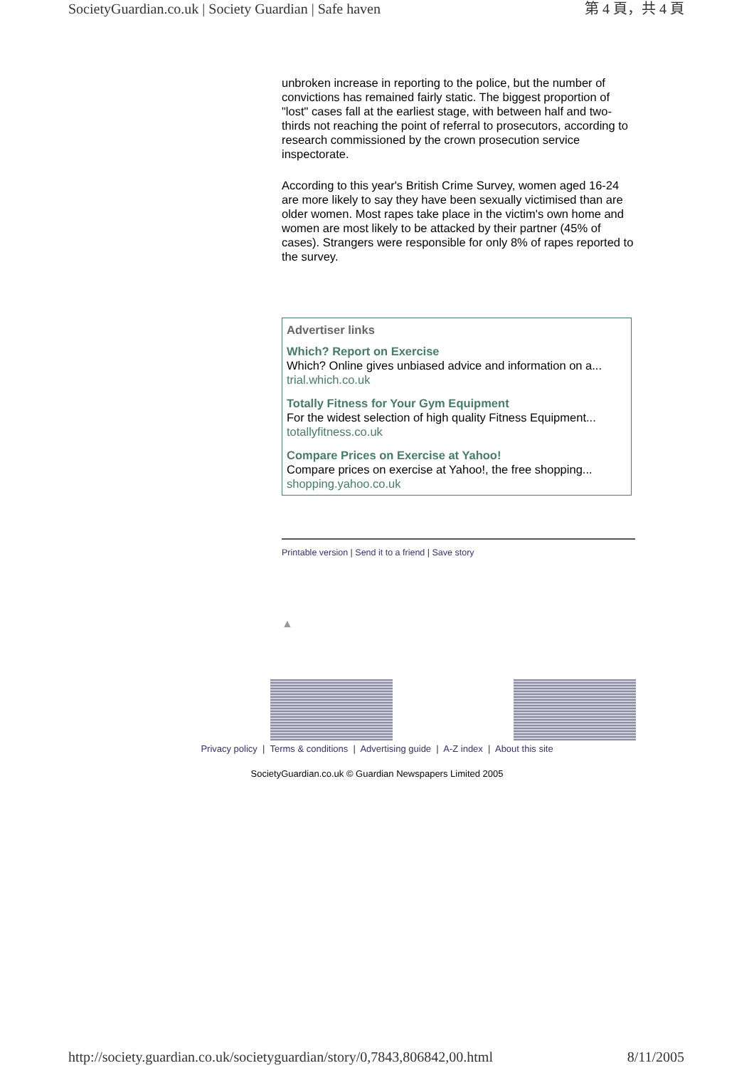SocietyGuardian.co.uk | Society Guardian | Safe haven 第 4 頁，共 4 頁
unbroken increase in reporting to the police, but the number of convictions has remained fairly static. The biggest proportion of "lost" cases fall at the earliest stage, with between half and two-thirds not reaching the point of referral to prosecutors, according to research commissioned by the crown prosecution service inspectorate.
According to this year's British Crime Survey, women aged 16-24 are more likely to say they have been sexually victimised than are older women. Most rapes take place in the victim's own home and women are most likely to be attacked by their partner (45% of cases). Strangers were responsible for only 8% of rapes reported to the survey.
Advertiser links
Which? Report on Exercise
Which? Online gives unbiased advice and information on a...
trial.which.co.uk
Totally Fitness for Your Gym Equipment
For the widest selection of high quality Fitness Equipment...
totallyfitness.co.uk
Compare Prices on Exercise at Yahoo!
Compare prices on exercise at Yahoo!, the free shopping...
shopping.yahoo.co.uk
Printable version | Send it to a friend | Save story
▲
Privacy policy | Terms & conditions | Advertising guide | A-Z index | About this site
SocietyGuardian.co.uk © Guardian Newspapers Limited 2005
http://society.guardian.co.uk/societyguardian/story/0,7843,806842,00.html 8/11/2005